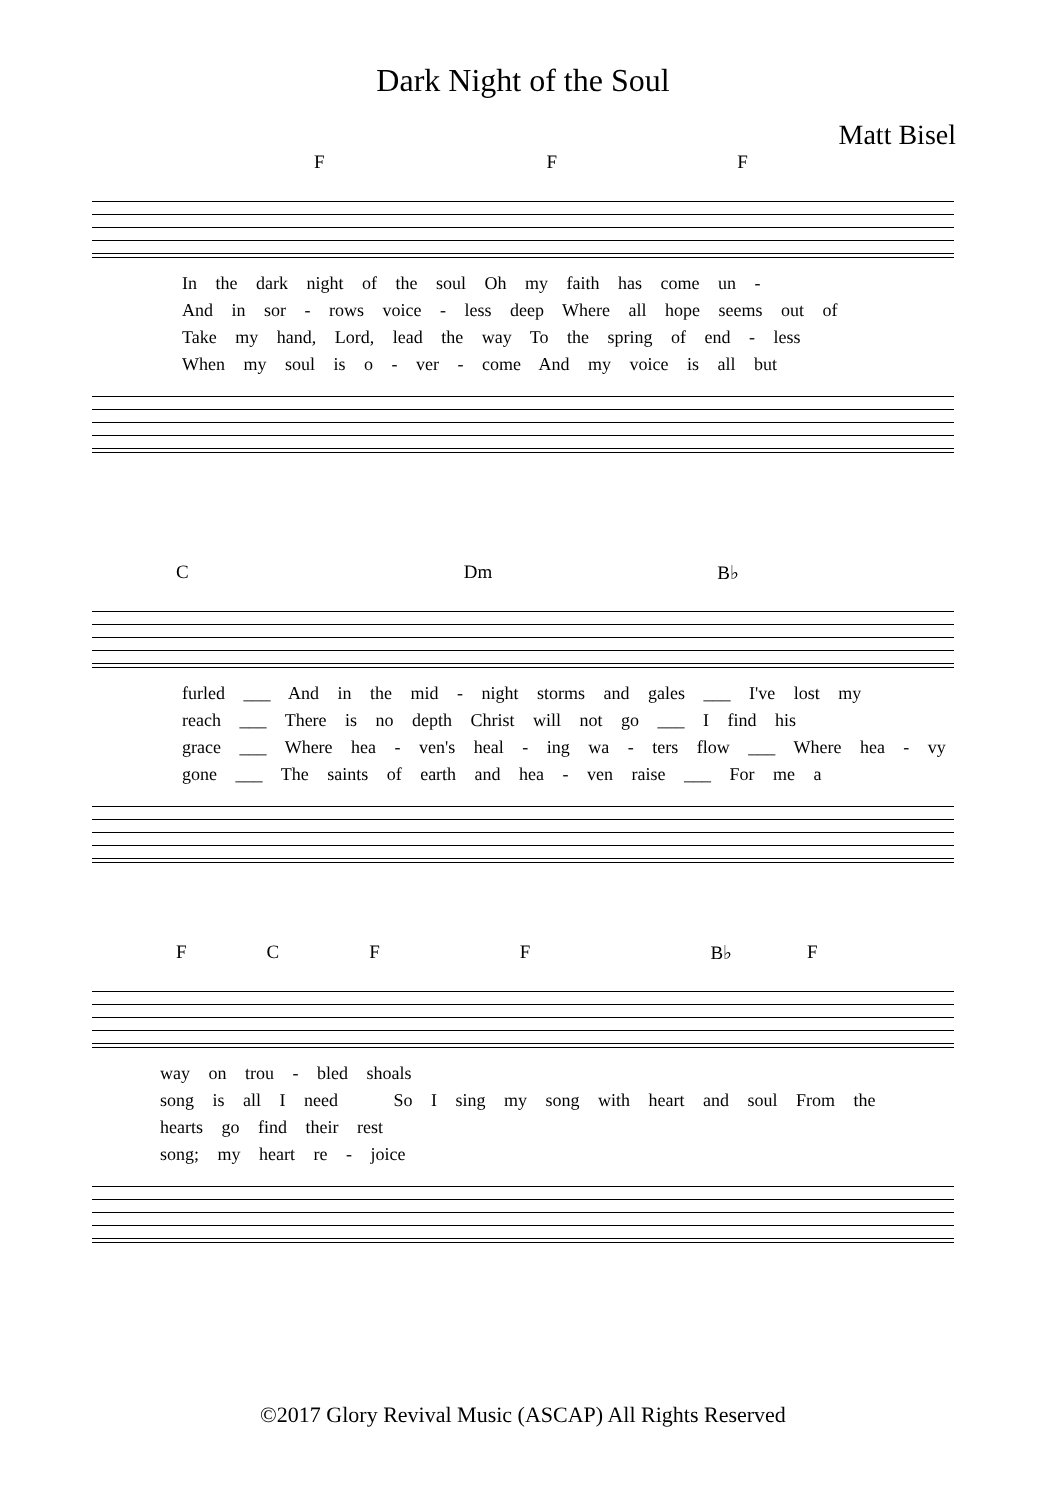Dark Night of the Soul
Matt Bisel
FFF
In the dark night of the soul Oh my faith has come un -
And in sor - rows voice - less deep Where all hope seems out of
Take my hand, Lord, lead the way To the spring of end - less
When my soul is o - ver - come And my voice is all but
C Dm B♭
furled ___ And in the mid - night storms and gales ___ I've lost my
reach ___ There is no depth Christ will not go ___ I find his
grace ___ Where hea - ven's heal - ing wa - ters flow ___ Where hea - vy
gone ___ The saints of earth and hea - ven raise ___ For me a
FCFF B♭ F
way on trou - bled shoals
song is all I need So I sing my song with heart and soul From the
hearts go find their rest
song; my heart re - joice
©2017 Glory Revival Music (ASCAP) All Rights Reserved